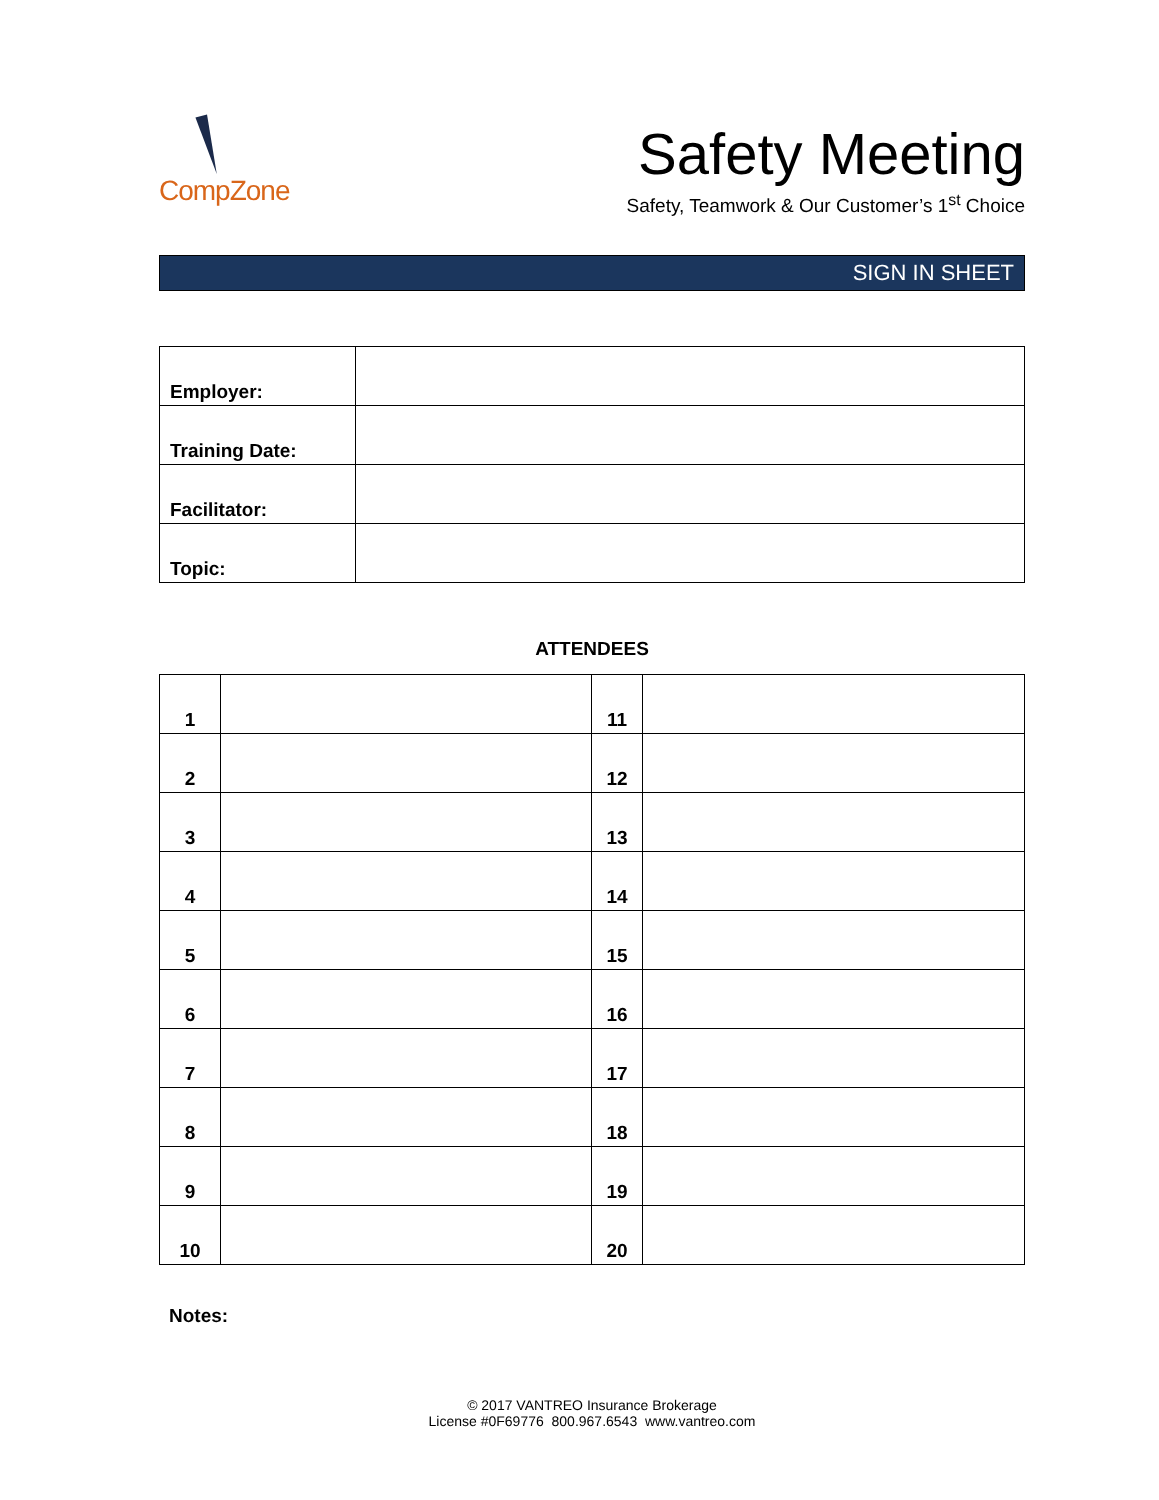CompZone
Safety Meeting
Safety, Teamwork & Our Customer’s 1<sup>st</sup> Choice
SIGN IN SHEET
| Employer: | |
| Training Date: | |
| Facilitator: | |
| Topic: | |
ATTENDEES
| 1 | | 11 | |
| 2 | | 12 | |
| 3 | | 13 | |
| 4 | | 14 | |
| 5 | | 15 | |
| 6 | | 16 | |
| 7 | | 17 | |
| 8 | | 18 | |
| 9 | | 19 | |
| 10 | | 20 | |
Notes:
© 2017 VANTREO Insurance Brokerage
License #0F69776 800.967.6543 www.vantreo.com